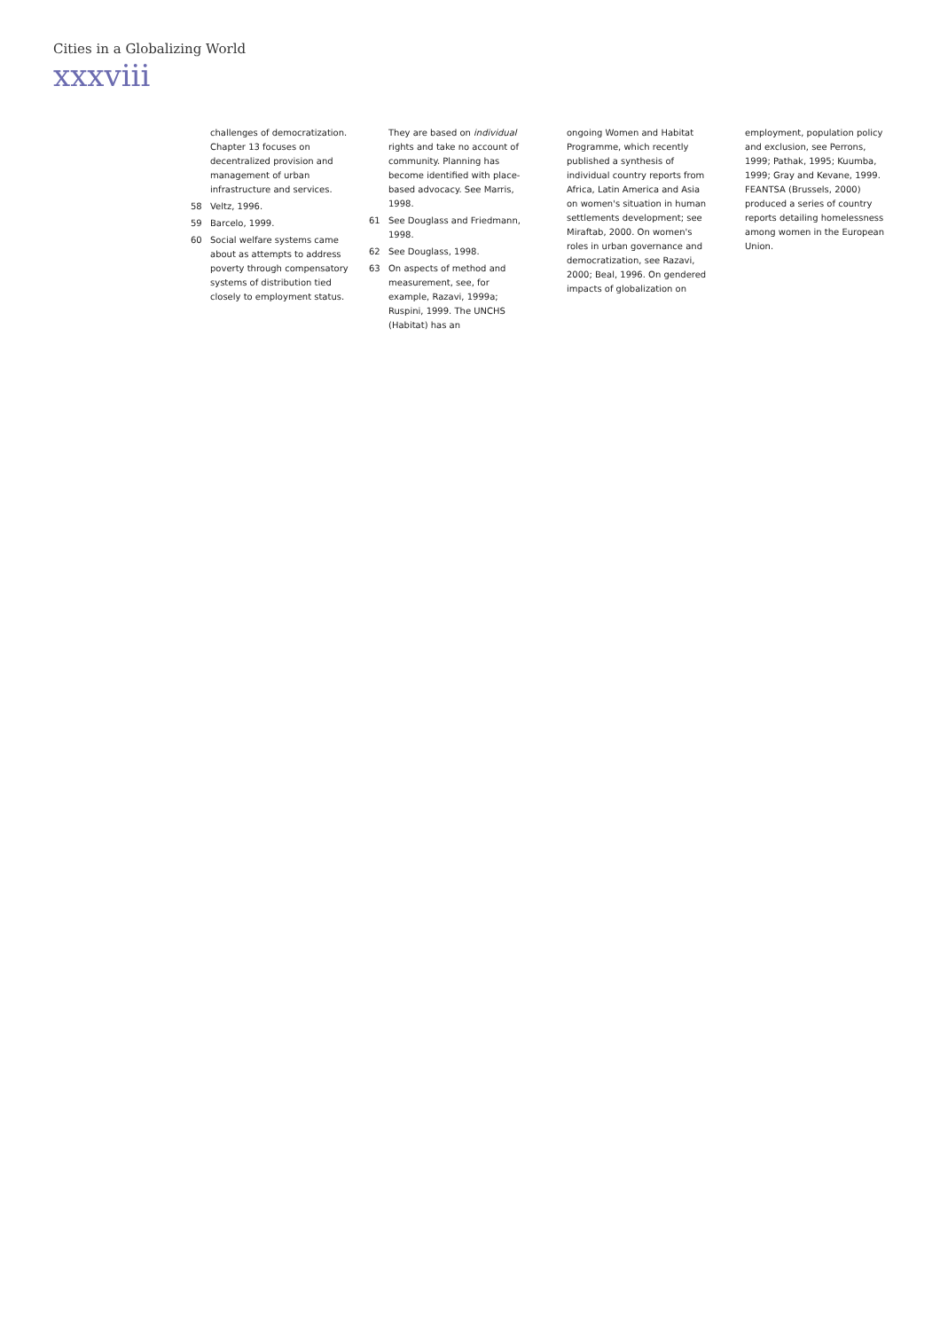Cities in a Globalizing World
xxxviii
challenges of democratization. Chapter 13 focuses on decentralized provision and management of urban infrastructure and services.
58 Veltz, 1996.
59 Barcelo, 1999.
60 Social welfare systems came about as attempts to address poverty through compensatory systems of distribution tied closely to employment status.
They are based on individual rights and take no account of community. Planning has become identified with place-based advocacy. See Marris, 1998.
61 See Douglass and Friedmann, 1998.
62 See Douglass, 1998.
63 On aspects of method and measurement, see, for example, Razavi, 1999a; Ruspini, 1999. The UNCHS (Habitat) has an
ongoing Women and Habitat Programme, which recently published a synthesis of individual country reports from Africa, Latin America and Asia on women's situation in human settlements development; see Miraftab, 2000. On women's roles in urban governance and democratization, see Razavi, 2000; Beal, 1996. On gendered impacts of globalization on
employment, population policy and exclusion, see Perrons, 1999; Pathak, 1995; Kuumba, 1999; Gray and Kevane, 1999. FEANTSA (Brussels, 2000) produced a series of country reports detailing homelessness among women in the European Union.